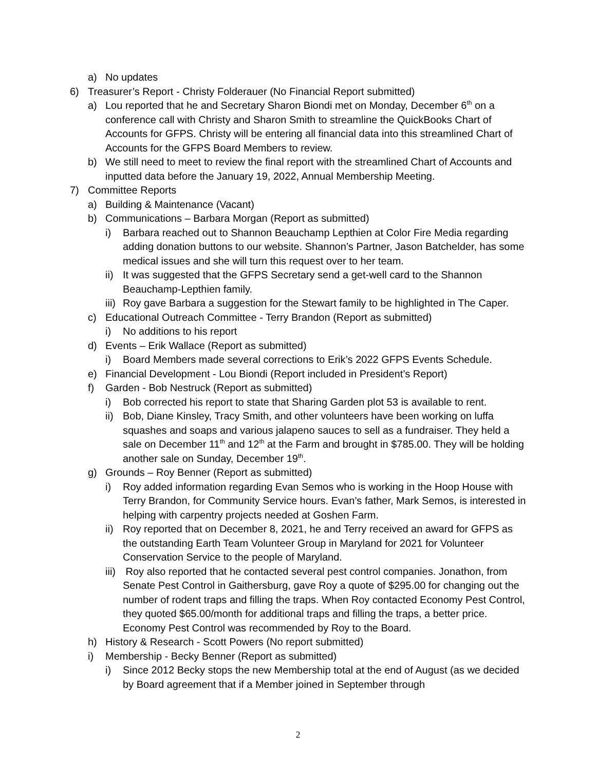a) No updates
6) Treasurer’s Report - Christy Folderauer (No Financial Report submitted)
a) Lou reported that he and Secretary Sharon Biondi met on Monday, December 6<sup>th</sup> on a conference call with Christy and Sharon Smith to streamline the QuickBooks Chart of Accounts for GFPS. Christy will be entering all financial data into this streamlined Chart of Accounts for the GFPS Board Members to review.
b) We still need to meet to review the final report with the streamlined Chart of Accounts and inputted data before the January 19, 2022, Annual Membership Meeting.
7) Committee Reports
a) Building & Maintenance (Vacant)
b) Communications – Barbara Morgan (Report as submitted)
i) Barbara reached out to Shannon Beauchamp Lepthien at Color Fire Media regarding adding donation buttons to our website. Shannon’s Partner, Jason Batchelder, has some medical issues and she will turn this request over to her team.
ii) It was suggested that the GFPS Secretary send a get-well card to the Shannon Beauchamp-Lepthien family.
iii) Roy gave Barbara a suggestion for the Stewart family to be highlighted in The Caper.
c) Educational Outreach Committee - Terry Brandon (Report as submitted)
i) No additions to his report
d) Events – Erik Wallace (Report as submitted)
i) Board Members made several corrections to Erik’s 2022 GFPS Events Schedule.
e) Financial Development - Lou Biondi (Report included in President’s Report)
f) Garden - Bob Nestruck (Report as submitted)
i) Bob corrected his report to state that Sharing Garden plot 53 is available to rent.
ii) Bob, Diane Kinsley, Tracy Smith, and other volunteers have been working on luffa squashes and soaps and various jalapeno sauces to sell as a fundraiser. They held a sale on December 11<sup>th</sup> and 12<sup>th</sup> at the Farm and brought in $785.00. They will be holding another sale on Sunday, December 19<sup>th</sup>.
g) Grounds – Roy Benner (Report as submitted)
i) Roy added information regarding Evan Semos who is working in the Hoop House with Terry Brandon, for Community Service hours. Evan’s father, Mark Semos, is interested in helping with carpentry projects needed at Goshen Farm.
ii) Roy reported that on December 8, 2021, he and Terry received an award for GFPS as the outstanding Earth Team Volunteer Group in Maryland for 2021 for Volunteer Conservation Service to the people of Maryland.
iii) Roy also reported that he contacted several pest control companies. Jonathon, from Senate Pest Control in Gaithersburg, gave Roy a quote of $295.00 for changing out the number of rodent traps and filling the traps. When Roy contacted Economy Pest Control, they quoted $65.00/month for additional traps and filling the traps, a better price. Economy Pest Control was recommended by Roy to the Board.
h) History & Research - Scott Powers (No report submitted)
i) Membership - Becky Benner (Report as submitted)
i) Since 2012 Becky stops the new Membership total at the end of August (as we decided by Board agreement that if a Member joined in September through
2